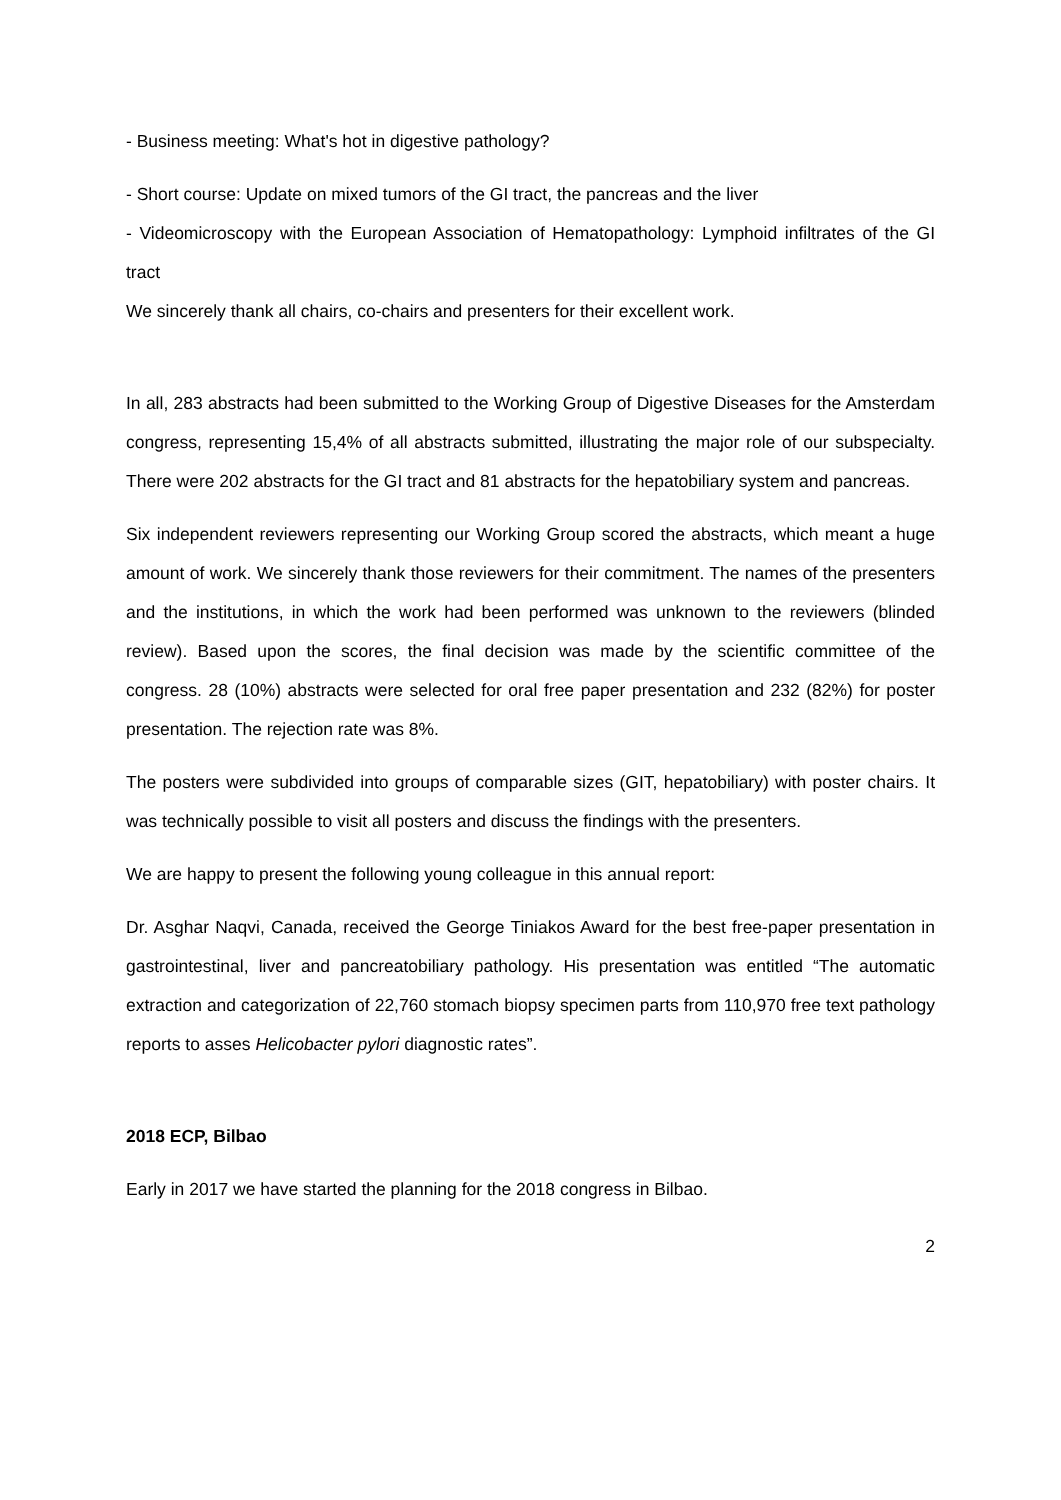- Business meeting: What's hot in digestive pathology?
- Short course: Update on mixed tumors of the GI tract, the pancreas and the liver
- Videomicroscopy with the European Association of Hematopathology: Lymphoid infiltrates of the GI tract
We sincerely thank all chairs, co-chairs and presenters for their excellent work.
In all, 283 abstracts had been submitted to the Working Group of Digestive Diseases for the Amsterdam congress, representing 15,4% of all abstracts submitted, illustrating the major role of our subspecialty. There were 202 abstracts for the GI tract and 81 abstracts for the hepatobiliary system and pancreas.
Six independent reviewers representing our Working Group scored the abstracts, which meant a huge amount of work. We sincerely thank those reviewers for their commitment. The names of the presenters and the institutions, in which the work had been performed was unknown to the reviewers (blinded review). Based upon the scores, the final decision was made by the scientific committee of the congress. 28 (10%) abstracts were selected for oral free paper presentation and 232 (82%) for poster presentation. The rejection rate was 8%.
The posters were subdivided into groups of comparable sizes (GIT, hepatobiliary) with poster chairs. It was technically possible to visit all posters and discuss the findings with the presenters.
We are happy to present the following young colleague in this annual report:
Dr. Asghar Naqvi, Canada, received the George Tiniakos Award for the best free-paper presentation in gastrointestinal, liver and pancreatobiliary pathology. His presentation was entitled “The automatic extraction and categorization of 22,760 stomach biopsy specimen parts from 110,970 free text pathology reports to asses Helicobacter pylori diagnostic rates”.
2018 ECP, Bilbao
Early in 2017 we have started the planning for the 2018 congress in Bilbao.
2